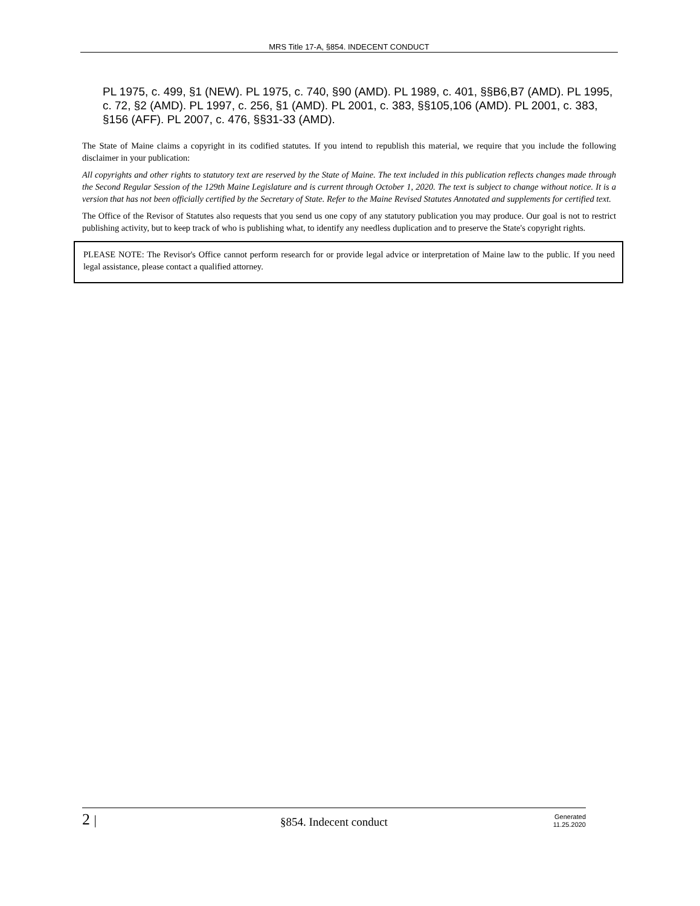MRS Title 17-A, §854. INDECENT CONDUCT
PL 1975, c. 499, §1 (NEW). PL 1975, c. 740, §90 (AMD). PL 1989, c. 401, §§B6,B7 (AMD). PL 1995, c. 72, §2 (AMD). PL 1997, c. 256, §1 (AMD). PL 2001, c. 383, §§105,106 (AMD). PL 2001, c. 383, §156 (AFF). PL 2007, c. 476, §§31-33 (AMD).
The State of Maine claims a copyright in its codified statutes. If you intend to republish this material, we require that you include the following disclaimer in your publication:
All copyrights and other rights to statutory text are reserved by the State of Maine. The text included in this publication reflects changes made through the Second Regular Session of the 129th Maine Legislature and is current through October 1, 2020. The text is subject to change without notice. It is a version that has not been officially certified by the Secretary of State. Refer to the Maine Revised Statutes Annotated and supplements for certified text.
The Office of the Revisor of Statutes also requests that you send us one copy of any statutory publication you may produce. Our goal is not to restrict publishing activity, but to keep track of who is publishing what, to identify any needless duplication and to preserve the State's copyright rights.
PLEASE NOTE: The Revisor's Office cannot perform research for or provide legal advice or interpretation of Maine law to the public. If you need legal assistance, please contact a qualified attorney.
2 |
§854. Indecent conduct
Generated
11.25.2020